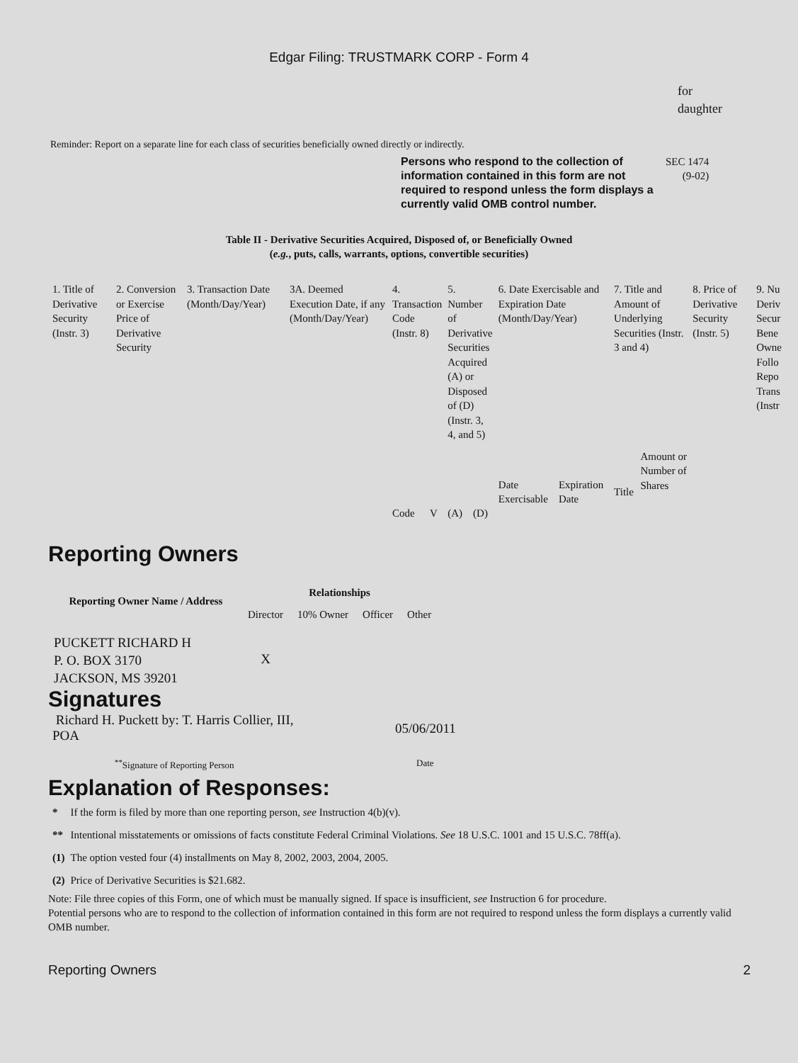Edgar Filing: TRUSTMARK CORP - Form 4
for
daughter
Reminder: Report on a separate line for each class of securities beneficially owned directly or indirectly.
Persons who respond to the collection of information contained in this form are not required to respond unless the form displays a currently valid OMB control number.
SEC 1474
(9-02)
Table II - Derivative Securities Acquired, Disposed of, or Beneficially Owned
(e.g., puts, calls, warrants, options, convertible securities)
| 1. Title of Derivative Security (Instr. 3) | 2. Conversion or Exercise Price of Derivative Security | 3. Transaction Date (Month/Day/Year) | 3A. Deemed Execution Date, if any (Month/Day/Year) | 4. Transaction Code (Instr. 8) | | 5. Number of Derivative Securities Acquired (A) or Disposed of (D) (Instr. 3, 4, and 5) | | 6. Date Exercisable and Expiration Date (Month/Day/Year) | | 7. Title and Amount of Underlying Securities (Instr. 3 and 4) | | 8. Price of Derivative Security (Instr. 5) | 9. Nu Deriv Secur Bene Owne Follo Repo Trans (Instr |
| | | | | Code | V | (A) | (D) | Date Exercisable | Expiration Date | Title | Amount or Number of Shares | | |
Reporting Owners
| Reporting Owner Name / Address | Relationships | | | |
| --- | --- | --- | --- | --- |
| | Director | 10% Owner | Officer | Other |
| PUCKETT RICHARD H P. O. BOX 3170 JACKSON, MS 39201 | X | | | |
Signatures
| Richard H. Puckett by: T. Harris Collier, III, POA | 05/06/2011 |
| <sup>**</sup> Signature of Reporting Person | Date |
Explanation of Responses:
| * | If the form is filed by more than one reporting person, see Instruction 4(b)(v). |
| ** | Intentional misstatements or omissions of facts constitute Federal Criminal Violations. See 18 U.S.C. 1001 and 15 U.S.C. 78ff(a). |
| (1) | The option vested four (4) installments on May 8, 2002, 2003, 2004, 2005. |
| (2) | Price of Derivative Securities is $21.682. |
Note: File three copies of this Form, one of which must be manually signed. If space is insufficient, see Instruction 6 for procedure.
Potential persons who are to respond to the collection of information contained in this form are not required to respond unless the form displays a currently valid OMB number.
Reporting Owners 2